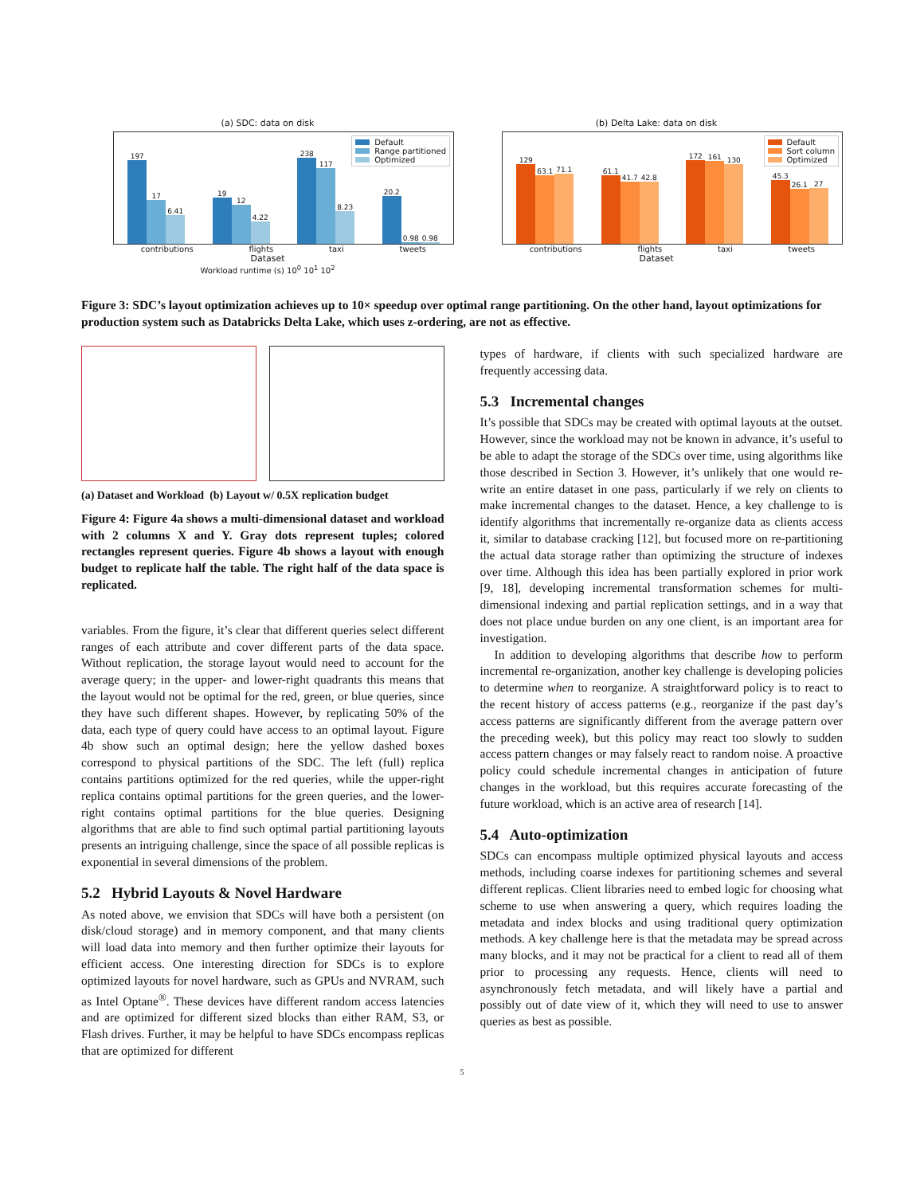(a) SDC: data on disk
Default
Range partitioned
Optimized
197
17
6.41
19
12
4.22
238
117
8.23
20.2
0.98
0.98
contributions flights taxi tweets
Dataset
Workload runtime (s) 10<sup>0</sup> 10<sup>1</sup> 10<sup>2</sup>
(b) Delta Lake: data on disk
Default
Sort column
Optimized
129
63.1
71.1
61.1
41.7
42.8
172
161
130
45.3
26.1
27
contributions flights taxi tweets
Dataset
Figure 3: SDC’s layout optimization achieves up to 10× speedup over optimal range partitioning. On the other hand, layout optimizations for production system such as Databricks Delta Lake, which uses z-ordering, are not as effective.
(a) Dataset and Workload (b) Layout w/ 0.5X replication budget
Figure 4: Figure 4a shows a multi-dimensional dataset and workload with 2 columns X and Y. Gray dots represent tuples; colored rectangles represent queries. Figure 4b shows a layout with enough budget to replicate half the table. The right half of the data space is replicated.
variables. From the figure, it’s clear that different queries select different ranges of each attribute and cover different parts of the data space. Without replication, the storage layout would need to account for the average query; in the upper- and lower-right quadrants this means that the layout would not be optimal for the red, green, or blue queries, since they have such different shapes. However, by replicating 50% of the data, each type of query could have access to an optimal layout. Figure 4b show such an optimal design; here the yellow dashed boxes correspond to physical partitions of the SDC. The left (full) replica contains partitions optimized for the red queries, while the upper-right replica contains optimal partitions for the green queries, and the lower-right contains optimal partitions for the blue queries. Designing algorithms that are able to find such optimal partial partitioning layouts presents an intriguing challenge, since the space of all possible replicas is exponential in several dimensions of the problem.
5.2 Hybrid Layouts & Novel Hardware
As noted above, we envision that SDCs will have both a persistent (on disk/cloud storage) and in memory component, and that many clients will load data into memory and then further optimize their layouts for efficient access. One interesting direction for SDCs is to explore optimized layouts for novel hardware, such as GPUs and NVRAM, such as Intel Optane<sup>®</sup>. These devices have different random access latencies and are optimized for different sized blocks than either RAM, S3, or Flash drives. Further, it may be helpful to have SDCs encompass replicas that are optimized for different
types of hardware, if clients with such specialized hardware are frequently accessing data.
5.3 Incremental changes
It’s possible that SDCs may be created with optimal layouts at the outset. However, since the workload may not be known in advance, it’s useful to be able to adapt the storage of the SDCs over time, using algorithms like those described in Section 3. However, it’s unlikely that one would re-write an entire dataset in one pass, particularly if we rely on clients to make incremental changes to the dataset. Hence, a key challenge to is identify algorithms that incrementally re-organize data as clients access it, similar to database cracking [12], but focused more on re-partitioning the actual data storage rather than optimizing the structure of indexes over time. Although this idea has been partially explored in prior work [9, 18], developing incremental transformation schemes for multi-dimensional indexing and partial replication settings, and in a way that does not place undue burden on any one client, is an important area for investigation.
In addition to developing algorithms that describe how to perform incremental re-organization, another key challenge is developing policies to determine when to reorganize. A straightforward policy is to react to the recent history of access patterns (e.g., reorganize if the past day’s access patterns are significantly different from the average pattern over the preceding week), but this policy may react too slowly to sudden access pattern changes or may falsely react to random noise. A proactive policy could schedule incremental changes in anticipation of future changes in the workload, but this requires accurate forecasting of the future workload, which is an active area of research [14].
5.4 Auto-optimization
SDCs can encompass multiple optimized physical layouts and access methods, including coarse indexes for partitioning schemes and several different replicas. Client libraries need to embed logic for choosing what scheme to use when answering a query, which requires loading the metadata and index blocks and using traditional query optimization methods. A key challenge here is that the metadata may be spread across many blocks, and it may not be practical for a client to read all of them prior to processing any requests. Hence, clients will need to asynchronously fetch metadata, and will likely have a partial and possibly out of date view of it, which they will need to use to answer queries as best as possible.
5